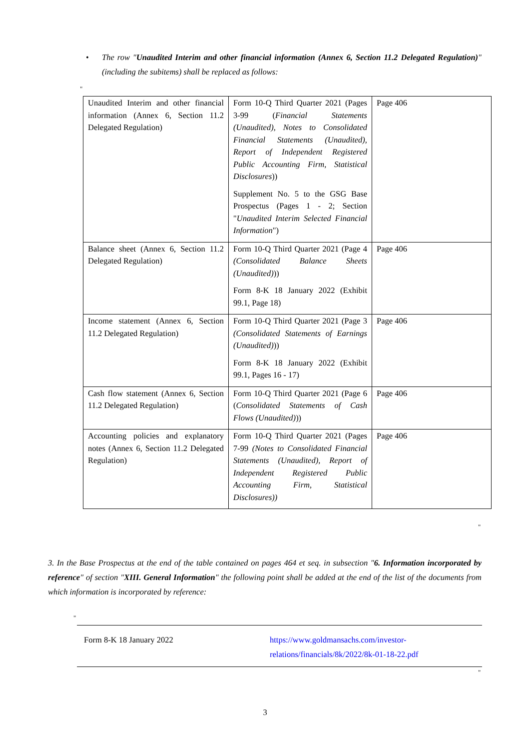• The row "Unaudited Interim and other financial information (Annex 6, Section 11.2 Delegated Regulation)" (including the subitems) shall be replaced as follows:
"
| Unaudited Interim and other financial information (Annex 6, Section 11.2 Delegated Regulation) | Form 10-Q Third Quarter 2021 (Pages 3-99 ( Financial Statements (Unaudited), Notes to Consolidated Financial Statements (Unaudited), Report of Independent Registered Public Accounting Firm, Statistical Disclosures )) Supplement No. 5 to the GSG Base Prospectus (Pages 1 - 2; Section " Unaudited Interim Selected Financial Information ") | Page 406 |
| Balance sheet (Annex 6, Section 11.2 Delegated Regulation) | Form 10-Q Third Quarter 2021 (Page 4 (Consolidated Balance Sheets (Unaudited) )) Form 8-K 18 January 2022 (Exhibit 99.1, Page 18) | Page 406 |
| Income statement (Annex 6, Section 11.2 Delegated Regulation) | Form 10-Q Third Quarter 2021 (Page 3 (Consolidated Statements of Earnings (Unaudited) )) Form 8-K 18 January 2022 (Exhibit 99.1, Pages 16 - 17) | Page 406 |
| Cash flow statement (Annex 6, Section 11.2 Delegated Regulation) | Form 10-Q Third Quarter 2021 (Page 6 ( Consolidated Statements of Cash Flows (Unaudited) )) | Page 406 |
| Accounting policies and explanatory notes (Annex 6, Section 11.2 Delegated Regulation) | Form 10-Q Third Quarter 2021 (Pages 7-99 (Notes to Consolidated Financial Statements (Unaudited), Report of Independent Registered Public Accounting Firm, Statistical Disclosures)) | Page 406 |
"
3. In the Base Prospectus at the end of the table contained on pages 464 et seq. in subsection "6. Information incorporated by reference" of section "XIII. General Information" the following point shall be added at the end of the list of the documents from which information is incorporated by reference:
"
| Form 8-K 18 January 2022 | https://www.goldmansachs.com/investor-relations/financials/8k/2022/8k-01-18-22.pdf |
"
3